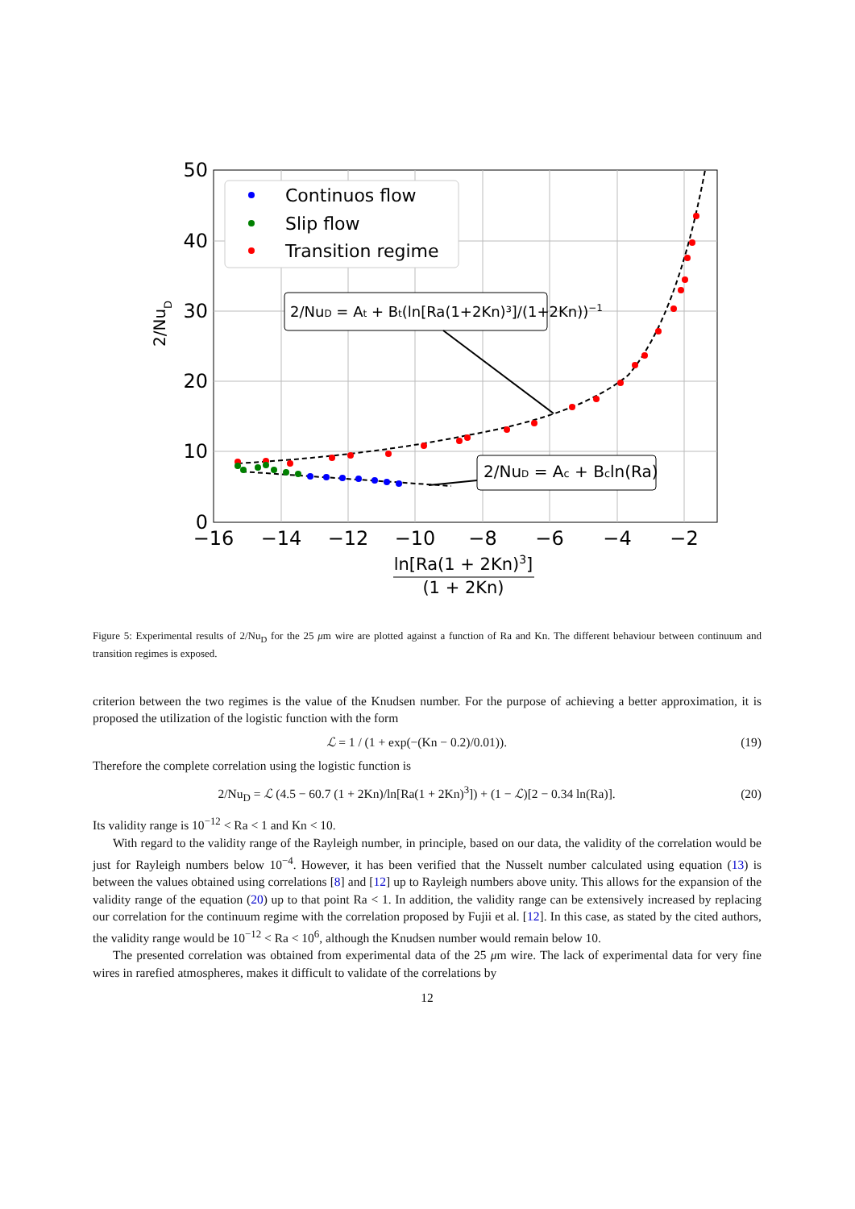50
40
30
20
10
0
−16
−14
−12
−10
−8
−6
−4
−2
ln[Ra(1 + 2Kn)3]
(1 + 2Kn)
2/NuD
Continuos flow
Slip flow
Transition regime
2/NuD = At + Bt(ln[Ra(1+2Kn)³]/(1+2Kn))−1
2/NuD = Ac + Bcln(Ra)
Figure 5: Experimental results of 2/Nu<sub>D</sub> for the 25 μm wire are plotted against a function of Ra and Kn. The different behaviour between continuum and transition regimes is exposed.
criterion between the two regimes is the value of the Knudsen number. For the purpose of achieving a better approximation, it is proposed the utilization of the logistic function with the form
ℒ = 1 / (1 + exp(−(Kn − 0.2)/0.01)). (19)
Therefore the complete correlation using the logistic function is
2/Nu<sub>D</sub> = ℒ (4.5 − 60.7 (1 + 2Kn)/ln[Ra(1 + 2Kn)<sup>3</sup>]) + (1 − ℒ)[2 − 0.34 ln(Ra)]. (20)
Its validity range is 10<sup>−12</sup> < Ra < 1 and Kn < 10.
With regard to the validity range of the Rayleigh number, in principle, based on our data, the validity of the correlation would be just for Rayleigh numbers below 10<sup>−4</sup>. However, it has been verified that the Nusselt number calculated using equation (13) is between the values obtained using correlations [8] and [12] up to Rayleigh numbers above unity. This allows for the expansion of the validity range of the equation (20) up to that point Ra < 1. In addition, the validity range can be extensively increased by replacing our correlation for the continuum regime with the correlation proposed by Fujii et al. [12]. In this case, as stated by the cited authors, the validity range would be 10<sup>−12</sup> < Ra < 10<sup>6</sup>, although the Knudsen number would remain below 10.
The presented correlation was obtained from experimental data of the 25 μm wire. The lack of experimental data for very fine wires in rarefied atmospheres, makes it difficult to validate of the correlations by
12